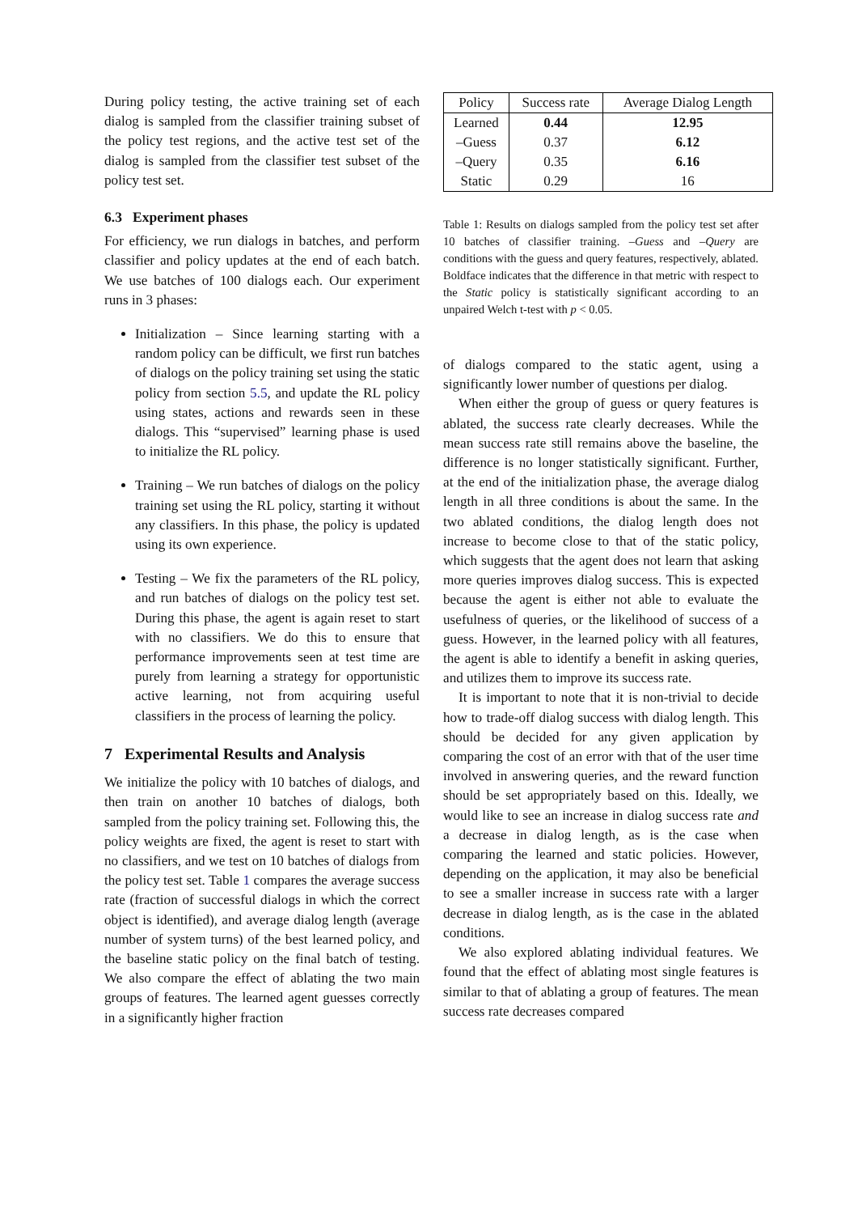During policy testing, the active training set of each dialog is sampled from the classifier training subset of the policy test regions, and the active test set of the dialog is sampled from the classifier test subset of the policy test set.
6.3 Experiment phases
For efficiency, we run dialogs in batches, and perform classifier and policy updates at the end of each batch. We use batches of 100 dialogs each. Our experiment runs in 3 phases:
Initialization – Since learning starting with a random policy can be difficult, we first run batches of dialogs on the policy training set using the static policy from section 5.5, and update the RL policy using states, actions and rewards seen in these dialogs. This “supervised” learning phase is used to initialize the RL policy.
Training – We run batches of dialogs on the policy training set using the RL policy, starting it without any classifiers. In this phase, the policy is updated using its own experience.
Testing – We fix the parameters of the RL policy, and run batches of dialogs on the policy test set. During this phase, the agent is again reset to start with no classifiers. We do this to ensure that performance improvements seen at test time are purely from learning a strategy for opportunistic active learning, not from acquiring useful classifiers in the process of learning the policy.
7 Experimental Results and Analysis
We initialize the policy with 10 batches of dialogs, and then train on another 10 batches of dialogs, both sampled from the policy training set. Following this, the policy weights are fixed, the agent is reset to start with no classifiers, and we test on 10 batches of dialogs from the policy test set. Table 1 compares the average success rate (fraction of successful dialogs in which the correct object is identified), and average dialog length (average number of system turns) of the best learned policy, and the baseline static policy on the final batch of testing. We also compare the effect of ablating the two main groups of features. The learned agent guesses correctly in a significantly higher fraction
| Policy | Success rate | Average Dialog Length |
| --- | --- | --- |
| Learned | 0.44 | 12.95 |
| –Guess | 0.37 | 6.12 |
| –Query | 0.35 | 6.16 |
| Static | 0.29 | 16 |
Table 1: Results on dialogs sampled from the policy test set after 10 batches of classifier training. –Guess and –Query are conditions with the guess and query features, respectively, ablated. Boldface indicates that the difference in that metric with respect to the Static policy is statistically significant according to an unpaired Welch t-test with p < 0.05.
of dialogs compared to the static agent, using a significantly lower number of questions per dialog.
When either the group of guess or query features is ablated, the success rate clearly decreases. While the mean success rate still remains above the baseline, the difference is no longer statistically significant. Further, at the end of the initialization phase, the average dialog length in all three conditions is about the same. In the two ablated conditions, the dialog length does not increase to become close to that of the static policy, which suggests that the agent does not learn that asking more queries improves dialog success. This is expected because the agent is either not able to evaluate the usefulness of queries, or the likelihood of success of a guess. However, in the learned policy with all features, the agent is able to identify a benefit in asking queries, and utilizes them to improve its success rate.
It is important to note that it is non-trivial to decide how to trade-off dialog success with dialog length. This should be decided for any given application by comparing the cost of an error with that of the user time involved in answering queries, and the reward function should be set appropriately based on this. Ideally, we would like to see an increase in dialog success rate and a decrease in dialog length, as is the case when comparing the learned and static policies. However, depending on the application, it may also be beneficial to see a smaller increase in success rate with a larger decrease in dialog length, as is the case in the ablated conditions.
We also explored ablating individual features. We found that the effect of ablating most single features is similar to that of ablating a group of features. The mean success rate decreases compared